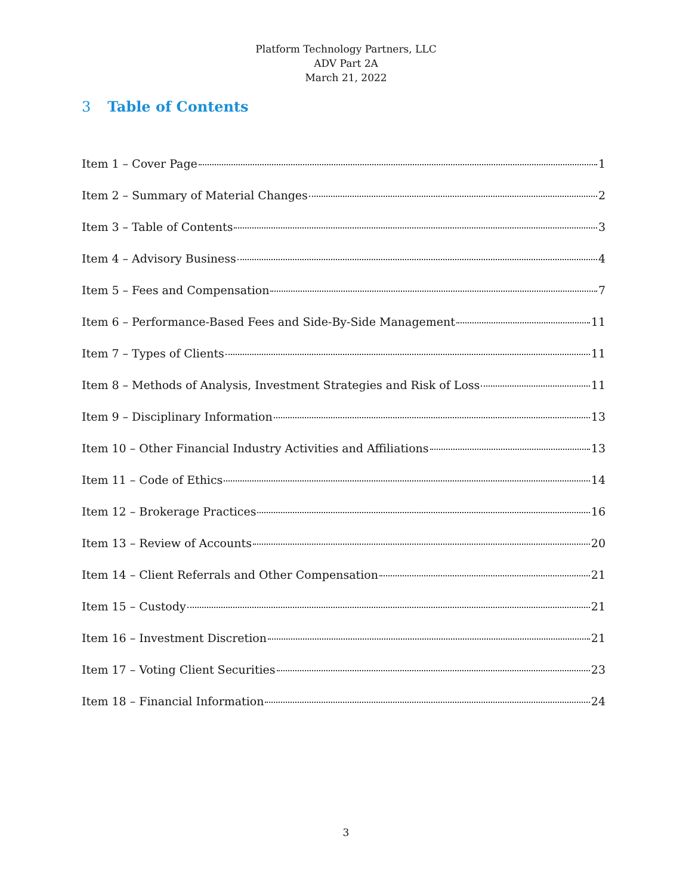Platform Technology Partners, LLC
ADV Part 2A
March 21, 2022
3 Table of Contents
Item 1 – Cover Page 1
Item 2 – Summary of Material Changes 2
Item 3 – Table of Contents 3
Item 4 – Advisory Business 4
Item 5 – Fees and Compensation 7
Item 6 – Performance-Based Fees and Side-By-Side Management 11
Item 7 – Types of Clients 11
Item 8 – Methods of Analysis, Investment Strategies and Risk of Loss 11
Item 9 – Disciplinary Information 13
Item 10 – Other Financial Industry Activities and Affiliations 13
Item 11 – Code of Ethics 14
Item 12 – Brokerage Practices 16
Item 13 – Review of Accounts 20
Item 14 – Client Referrals and Other Compensation 21
Item 15 – Custody 21
Item 16 – Investment Discretion 21
Item 17 – Voting Client Securities 23
Item 18 – Financial Information 24
3